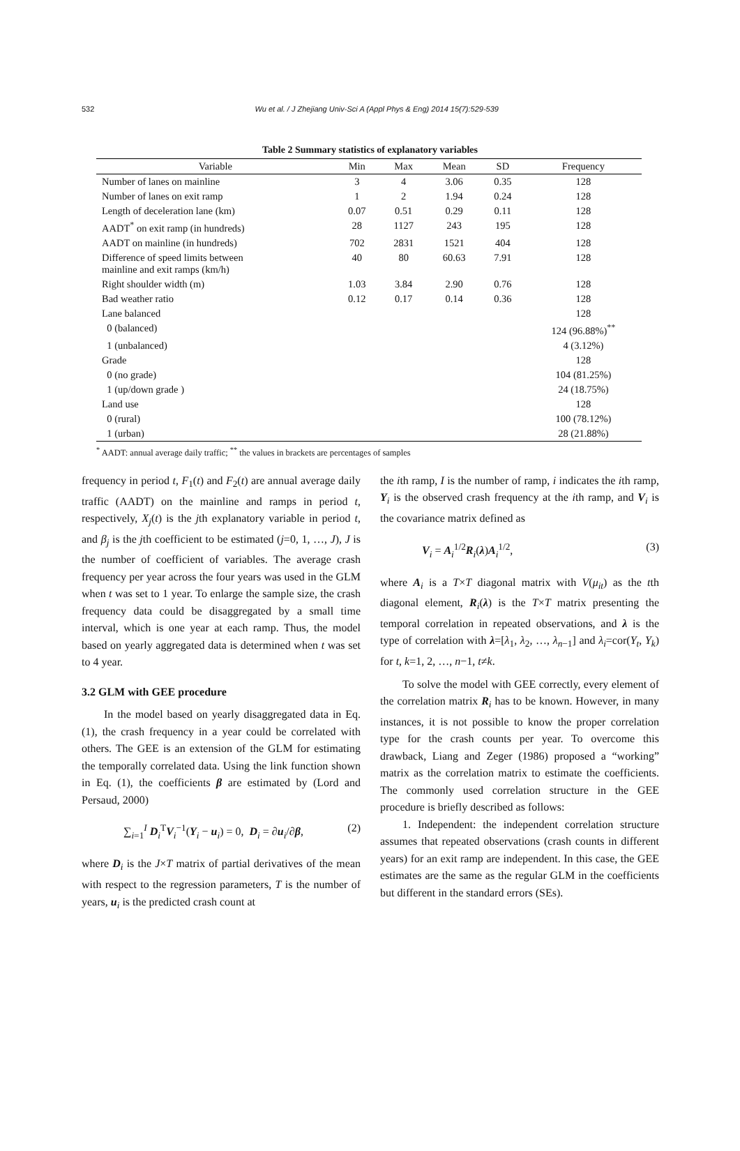532 Wu et al. / J Zhejiang Univ-Sci A (Appl Phys & Eng) 2014 15(7):529-539
Table 2 Summary statistics of explanatory variables
| Variable | Min | Max | Mean | SD | Frequency |
| --- | --- | --- | --- | --- | --- |
| Number of lanes on mainline | 3 | 4 | 3.06 | 0.35 | 128 |
| Number of lanes on exit ramp | 1 | 2 | 1.94 | 0.24 | 128 |
| Length of deceleration lane (km) | 0.07 | 0.51 | 0.29 | 0.11 | 128 |
| AADT<sup>*</sup> on exit ramp (in hundreds) | 28 | 1127 | 243 | 195 | 128 |
| AADT on mainline (in hundreds) | 702 | 2831 | 1521 | 404 | 128 |
| Difference of speed limits between mainline and exit ramps (km/h) | 40 | 80 | 60.63 | 7.91 | 128 |
| Right shoulder width (m) | 1.03 | 3.84 | 2.90 | 0.76 | 128 |
| Bad weather ratio | 0.12 | 0.17 | 0.14 | 0.36 | 128 |
| Lane balanced | | | | | 128 |
| 0 (balanced) | | | | | 124 (96.88%)<sup>**</sup> |
| 1 (unbalanced) | | | | | 4 (3.12%) |
| Grade | | | | | 128 |
| 0 (no grade) | | | | | 104 (81.25%) |
| 1 (up/down grade ) | | | | | 24 (18.75%) |
| Land use | | | | | 128 |
| 0 (rural) | | | | | 100 (78.12%) |
| 1 (urban) | | | | | 28 (21.88%) |
<sup>*</sup> AADT: annual average daily traffic; <sup>**</sup> the values in brackets are percentages of samples
frequency in period t, F<sub>1</sub>(t) and F<sub>2</sub>(t) are annual average daily traffic (AADT) on the mainline and ramps in period t, respectively, X<sub>j</sub>(t) is the jth explanatory variable in period t, and β<sub>j</sub> is the jth coefficient to be estimated (j=0, 1, …, J), J is the number of coefficient of variables. The average crash frequency per year across the four years was used in the GLM when t was set to 1 year. To enlarge the sample size, the crash frequency data could be disaggregated by a small time interval, which is one year at each ramp. Thus, the model based on yearly aggregated data is determined when t was set to 4 year.
3.2 GLM with GEE procedure
In the model based on yearly disaggregated data in Eq. (1), the crash frequency in a year could be correlated with others. The GEE is an extension of the GLM for estimating the temporally correlated data. Using the link function shown in Eq. (1), the coefficients β are estimated by (Lord and Persaud, 2000)
∑<sub>i=1</sub><sup>I</sup> D<sub>i</sub><sup>T</sup>V<sub>i</sub><sup>−1</sup>(Y<sub>i</sub> − u<sub>i</sub>) = 0, D<sub>i</sub> = ∂u<sub>i</sub>/∂β, (2)
where D<sub>i</sub> is the J×T matrix of partial derivatives of the mean with respect to the regression parameters, T is the number of years, u<sub>i</sub> is the predicted crash count at
the ith ramp, I is the number of ramp, i indicates the ith ramp, Y<sub>i</sub> is the observed crash frequency at the ith ramp, and V<sub>i</sub> is the covariance matrix defined as
V<sub>i</sub> = A<sub>i</sub><sup>1/2</sup>R<sub>i</sub>(λ)A<sub>i</sub><sup>1/2</sup>, (3)
where A<sub>i</sub> is a T×T diagonal matrix with V(μ<sub>it</sub>) as the tth diagonal element, R<sub>i</sub>(λ) is the T×T matrix presenting the temporal correlation in repeated observations, and λ is the type of correlation with λ=[λ<sub>1</sub>, λ<sub>2</sub>, …, λ<sub>n−1</sub>] and λ<sub>i</sub>=cor(Y<sub>t</sub>, Y<sub>k</sub>) for t, k=1, 2, …, n−1, t≠k.
To solve the model with GEE correctly, every element of the correlation matrix R<sub>i</sub> has to be known. However, in many instances, it is not possible to know the proper correlation type for the crash counts per year. To overcome this drawback, Liang and Zeger (1986) proposed a “working” matrix as the correlation matrix to estimate the coefficients. The commonly used correlation structure in the GEE procedure is briefly described as follows:
1. Independent: the independent correlation structure assumes that repeated observations (crash counts in different years) for an exit ramp are independent. In this case, the GEE estimates are the same as the regular GLM in the coefficients but different in the standard errors (SEs).